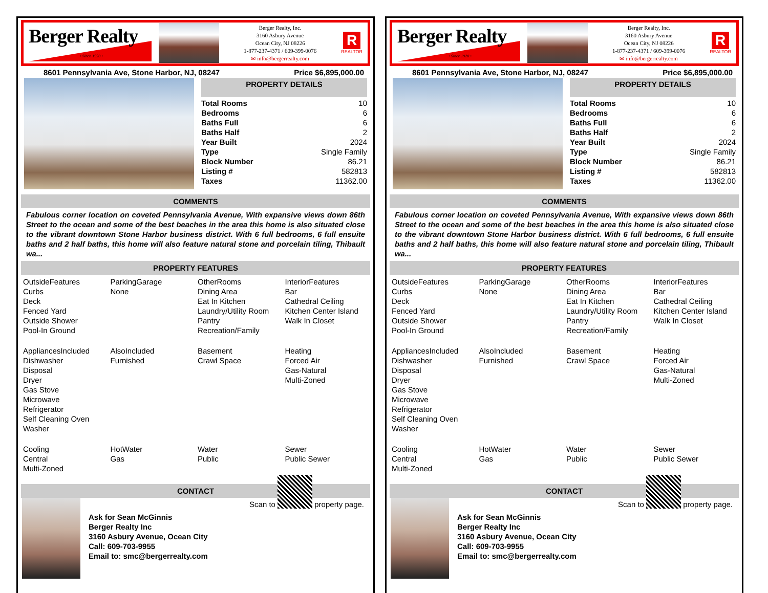Berger Realty
• Since 1920 •
Berger Realty, Inc.
3160 Asbury Avenue
Ocean City, NJ 08226
1-877-237-4371 / 609-399-0076
✉ info@bergerrealty.com
R
REALTOR
8601 Pennsylvania Ave, Stone Harbor, NJ, 08247 Price $6,895,000.00
PROPERTY DETAILS
| Total Rooms | 10 |
| Bedrooms | 6 |
| Baths Full | 6 |
| Baths Half | 2 |
| Year Built | 2024 |
| Type | Single Family |
| Block Number | 86.21 |
| Listing # | 582813 |
| Taxes | 11362.00 |
COMMENTS
Fabulous corner location on coveted Pennsylvania Avenue, With expansive views down 86th Street to the ocean and some of the best beaches in the area this home is also situated close to the vibrant downtown Stone Harbor business district. With 6 full bedrooms, 6 full ensuite baths and 2 half baths, this home will also feature natural stone and porcelain tiling, Thibault wa...
PROPERTY FEATURES
| OutsideFeatures Curbs Deck Fenced Yard Outside Shower Pool-In Ground | ParkingGarage None | OtherRooms Dining Area Eat In Kitchen Laundry/Utility Room Pantry Recreation/Family | InteriorFeatures Bar Cathedral Ceiling Kitchen Center Island Walk In Closet |
| AppliancesIncluded Dishwasher Disposal Dryer Gas Stove Microwave Refrigerator Self Cleaning Oven Washer | AlsoIncluded Furnished | Basement Crawl Space | Heating Forced Air Gas-Natural Multi-Zoned |
| Cooling Central Multi-Zoned | HotWater Gas | Water Public | Sewer Public Sewer |
CONTACT
Ask for Sean McGinnis
Berger Realty Inc
3160 Asbury Avenue, Ocean City
Call: 609-703-9955
Email to: smc@bergerrealty.com
Scan to property page.
Berger Realty
• Since 1920 •
Berger Realty, Inc.
3160 Asbury Avenue
Ocean City, NJ 08226
1-877-237-4371 / 609-399-0076
✉ info@bergerrealty.com
R
REALTOR
8601 Pennsylvania Ave, Stone Harbor, NJ, 08247 Price $6,895,000.00
PROPERTY DETAILS
| Total Rooms | 10 |
| Bedrooms | 6 |
| Baths Full | 6 |
| Baths Half | 2 |
| Year Built | 2024 |
| Type | Single Family |
| Block Number | 86.21 |
| Listing # | 582813 |
| Taxes | 11362.00 |
COMMENTS
Fabulous corner location on coveted Pennsylvania Avenue, With expansive views down 86th Street to the ocean and some of the best beaches in the area this home is also situated close to the vibrant downtown Stone Harbor business district. With 6 full bedrooms, 6 full ensuite baths and 2 half baths, this home will also feature natural stone and porcelain tiling, Thibault wa...
PROPERTY FEATURES
| OutsideFeatures Curbs Deck Fenced Yard Outside Shower Pool-In Ground | ParkingGarage None | OtherRooms Dining Area Eat In Kitchen Laundry/Utility Room Pantry Recreation/Family | InteriorFeatures Bar Cathedral Ceiling Kitchen Center Island Walk In Closet |
| AppliancesIncluded Dishwasher Disposal Dryer Gas Stove Microwave Refrigerator Self Cleaning Oven Washer | AlsoIncluded Furnished | Basement Crawl Space | Heating Forced Air Gas-Natural Multi-Zoned |
| Cooling Central Multi-Zoned | HotWater Gas | Water Public | Sewer Public Sewer |
CONTACT
Ask for Sean McGinnis
Berger Realty Inc
3160 Asbury Avenue, Ocean City
Call: 609-703-9955
Email to: smc@bergerrealty.com
Scan to property page.